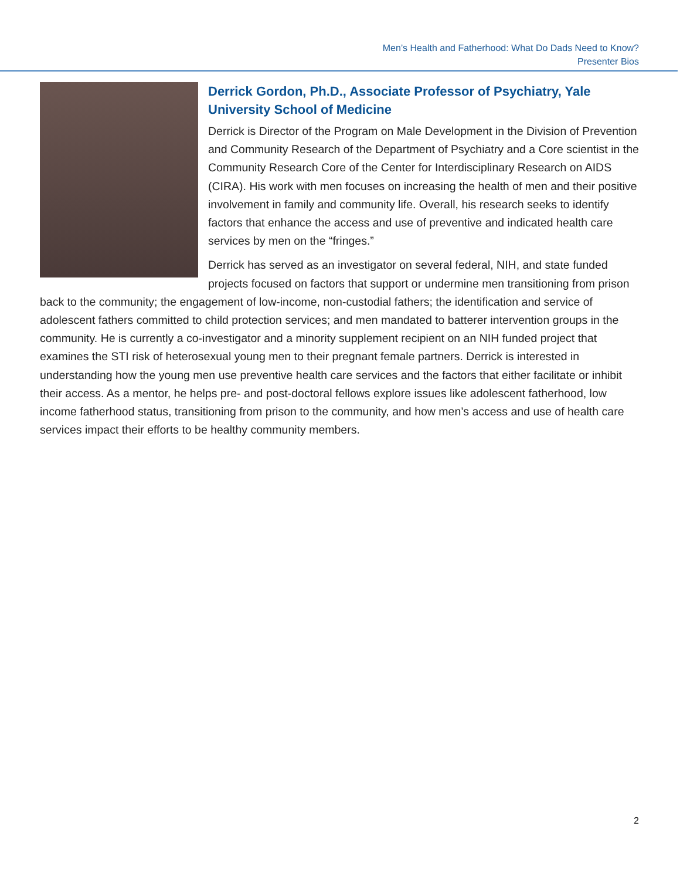Men’s Health and Fatherhood: What Do Dads Need to Know?
Presenter Bios
Derrick Gordon, Ph.D., Associate Professor of Psychiatry, Yale University School of Medicine
Derrick is Director of the Program on Male Development in the Division of Prevention and Community Research of the Department of Psychiatry and a Core scientist in the Community Research Core of the Center for Interdisciplinary Research on AIDS (CIRA). His work with men focuses on increasing the health of men and their positive involvement in family and community life. Overall, his research seeks to identify factors that enhance the access and use of preventive and indicated health care services by men on the “fringes.”
Derrick has served as an investigator on several federal, NIH, and state funded projects focused on factors that support or undermine men transitioning from prison back to the community; the engagement of low-income, non-custodial fathers; the identification and service of adolescent fathers committed to child protection services; and men mandated to batterer intervention groups in the community. He is currently a co-investigator and a minority supplement recipient on an NIH funded project that examines the STI risk of heterosexual young men to their pregnant female partners. Derrick is interested in understanding how the young men use preventive health care services and the factors that either facilitate or inhibit their access. As a mentor, he helps pre- and post-doctoral fellows explore issues like adolescent fatherhood, low income fatherhood status, transitioning from prison to the community, and how men’s access and use of health care services impact their efforts to be healthy community members.
2